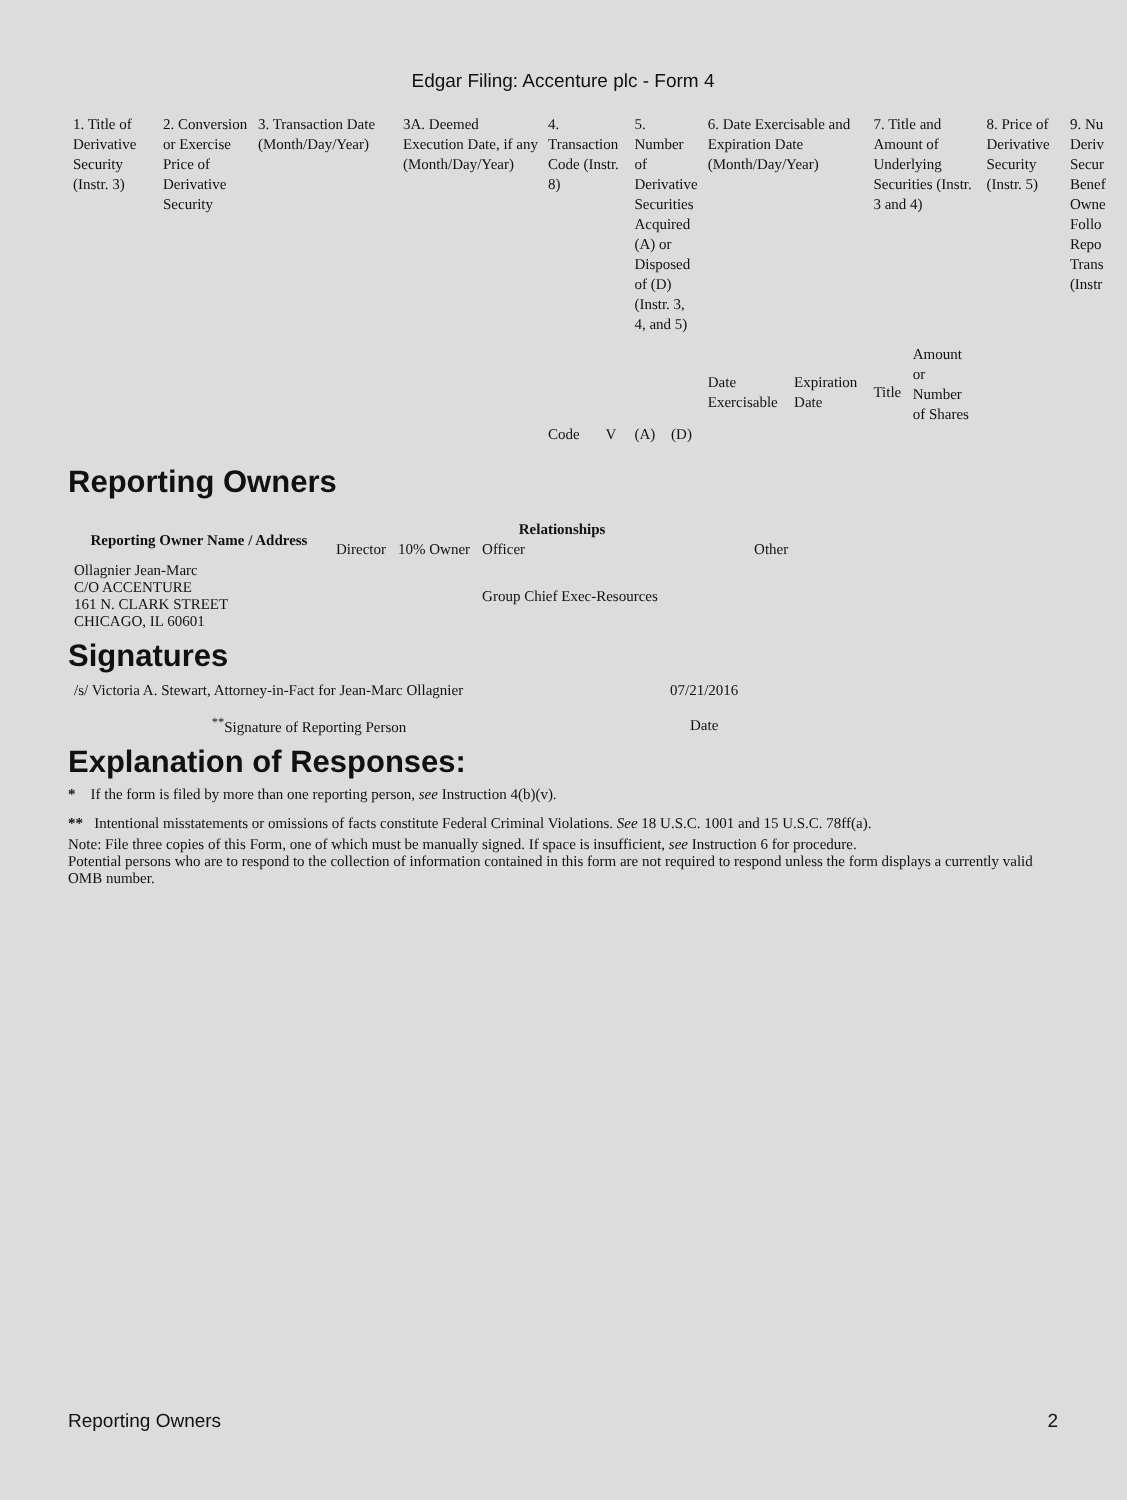Edgar Filing: Accenture plc - Form 4
| 1. Title of Derivative Security (Instr. 3) | 2. Conversion or Exercise Price of Derivative Security | 3. Transaction Date (Month/Day/Year) | 3A. Deemed Execution Date, if any (Month/Day/Year) | 4. Transaction Code (Instr. 8) | | 5. Number of Derivative Securities Acquired (A) or Disposed of (D) (Instr. 3, 4, and 5) | | 6. Date Exercisable and Expiration Date (Month/Day/Year) | | 7. Title and Amount of Underlying Securities (Instr. 3 and 4) | | 8. Price of Derivative Security (Instr. 5) | 9. Nu Deriv Secur Benef Owne Follo Repo Trans (Instr |
| | | | | | | | | Date Exercisable | Expiration Date | Title | Amount or Number of Shares | | |
| | | | | Code | V | (A) | (D) | | | | | | |
Reporting Owners
| Reporting Owner Name / Address | Relationships | | | |
| --- | --- | --- | --- | --- |
| | Director | 10% Owner | Officer | Other |
| Ollagnier Jean-Marc C/O ACCENTURE 161 N. CLARK STREET CHICAGO, IL 60601 | | | Group Chief Exec-Resources | |
Signatures
| /s/ Victoria A. Stewart, Attorney-in-Fact for Jean-Marc Ollagnier | 07/21/2016 |
| <sup>**</sup> Signature of Reporting Person | Date |
Explanation of Responses:
* If the form is filed by more than one reporting person, see Instruction 4(b)(v).
** Intentional misstatements or omissions of facts constitute Federal Criminal Violations. See 18 U.S.C. 1001 and 15 U.S.C. 78ff(a).
Note: File three copies of this Form, one of which must be manually signed. If space is insufficient, see Instruction 6 for procedure.
Potential persons who are to respond to the collection of information contained in this form are not required to respond unless the form displays a currently valid OMB number.
Reporting Owners 2